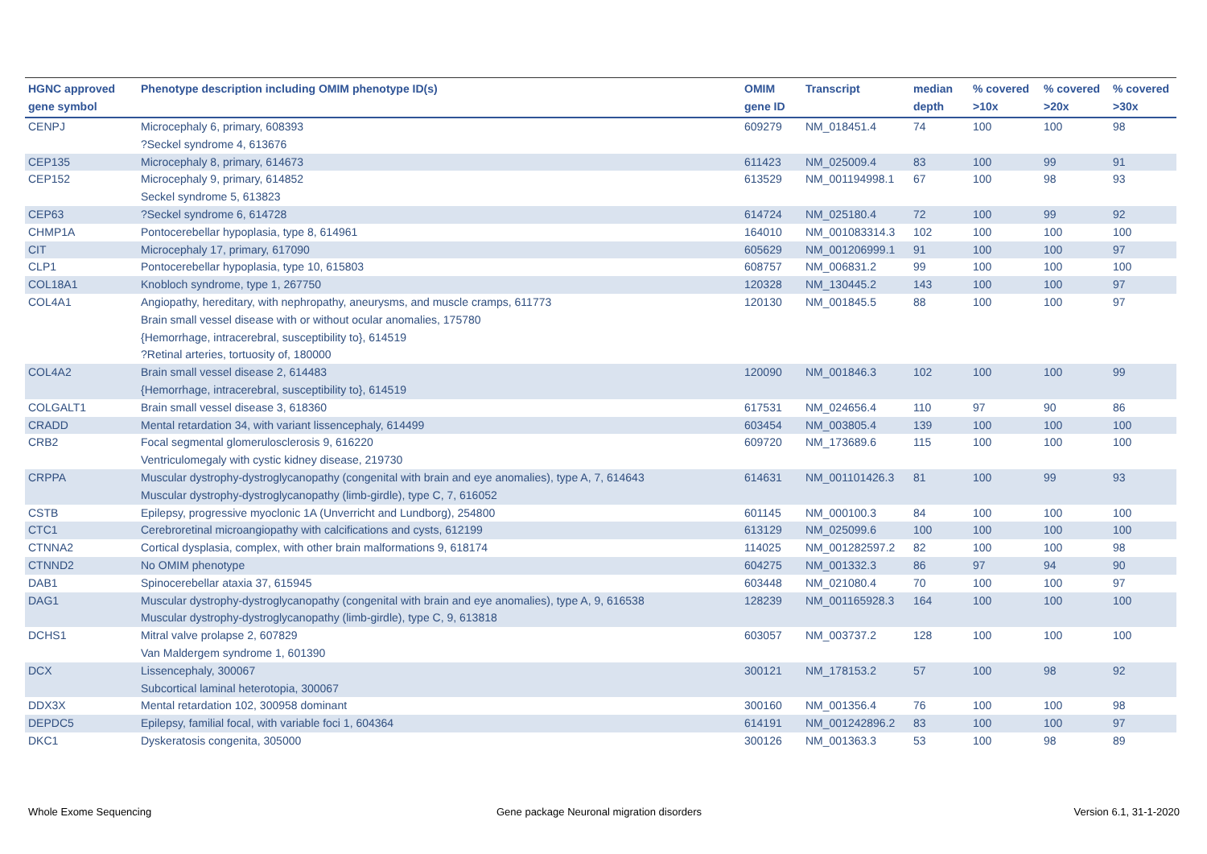| HGNC approved gene symbol | Phenotype description including OMIM phenotype ID(s) | OMIM gene ID | Transcript | median depth | % covered >10x | % covered >20x | % covered >30x |
| --- | --- | --- | --- | --- | --- | --- | --- |
| CENPJ | Microcephaly 6, primary, 608393 ?Seckel syndrome 4, 613676 | 609279 | NM_018451.4 | 74 | 100 | 100 | 98 |
| CEP135 | Microcephaly 8, primary, 614673 | 611423 | NM_025009.4 | 83 | 100 | 99 | 91 |
| CEP152 | Microcephaly 9, primary, 614852 Seckel syndrome 5, 613823 | 613529 | NM_001194998.1 | 67 | 100 | 98 | 93 |
| CEP63 | ?Seckel syndrome 6, 614728 | 614724 | NM_025180.4 | 72 | 100 | 99 | 92 |
| CHMP1A | Pontocerebellar hypoplasia, type 8, 614961 | 164010 | NM_001083314.3 | 102 | 100 | 100 | 100 |
| CIT | Microcephaly 17, primary, 617090 | 605629 | NM_001206999.1 | 91 | 100 | 100 | 97 |
| CLP1 | Pontocerebellar hypoplasia, type 10, 615803 | 608757 | NM_006831.2 | 99 | 100 | 100 | 100 |
| COL18A1 | Knobloch syndrome, type 1, 267750 | 120328 | NM_130445.2 | 143 | 100 | 100 | 97 |
| COL4A1 | Angiopathy, hereditary, with nephropathy, aneurysms, and muscle cramps, 611773 Brain small vessel disease with or without ocular anomalies, 175780 {Hemorrhage, intracerebral, susceptibility to}, 614519 ?Retinal arteries, tortuosity of, 180000 | 120130 | NM_001845.5 | 88 | 100 | 100 | 97 |
| COL4A2 | Brain small vessel disease 2, 614483 {Hemorrhage, intracerebral, susceptibility to}, 614519 | 120090 | NM_001846.3 | 102 | 100 | 100 | 99 |
| COLGALT1 | Brain small vessel disease 3, 618360 | 617531 | NM_024656.4 | 110 | 97 | 90 | 86 |
| CRADD | Mental retardation 34, with variant lissencephaly, 614499 | 603454 | NM_003805.4 | 139 | 100 | 100 | 100 |
| CRB2 | Focal segmental glomerulosclerosis 9, 616220 Ventriculomegaly with cystic kidney disease, 219730 | 609720 | NM_173689.6 | 115 | 100 | 100 | 100 |
| CRPPA | Muscular dystrophy-dystroglycanopathy (congenital with brain and eye anomalies), type A, 7, 614643 Muscular dystrophy-dystroglycanopathy (limb-girdle), type C, 7, 616052 | 614631 | NM_001101426.3 | 81 | 100 | 99 | 93 |
| CSTB | Epilepsy, progressive myoclonic 1A (Unverricht and Lundborg), 254800 | 601145 | NM_000100.3 | 84 | 100 | 100 | 100 |
| CTC1 | Cerebroretinal microangiopathy with calcifications and cysts, 612199 | 613129 | NM_025099.6 | 100 | 100 | 100 | 100 |
| CTNNA2 | Cortical dysplasia, complex, with other brain malformations 9, 618174 | 114025 | NM_001282597.2 | 82 | 100 | 100 | 98 |
| CTNND2 | No OMIM phenotype | 604275 | NM_001332.3 | 86 | 97 | 94 | 90 |
| DAB1 | Spinocerebellar ataxia 37, 615945 | 603448 | NM_021080.4 | 70 | 100 | 100 | 97 |
| DAG1 | Muscular dystrophy-dystroglycanopathy (congenital with brain and eye anomalies), type A, 9, 616538 Muscular dystrophy-dystroglycanopathy (limb-girdle), type C, 9, 613818 | 128239 | NM_001165928.3 | 164 | 100 | 100 | 100 |
| DCHS1 | Mitral valve prolapse 2, 607829 Van Maldergem syndrome 1, 601390 | 603057 | NM_003737.2 | 128 | 100 | 100 | 100 |
| DCX | Lissencephaly, 300067 Subcortical laminal heterotopia, 300067 | 300121 | NM_178153.2 | 57 | 100 | 98 | 92 |
| DDX3X | Mental retardation 102, 300958 dominant | 300160 | NM_001356.4 | 76 | 100 | 100 | 98 |
| DEPDC5 | Epilepsy, familial focal, with variable foci 1, 604364 | 614191 | NM_001242896.2 | 83 | 100 | 100 | 97 |
| DKC1 | Dyskeratosis congenita, 305000 | 300126 | NM_001363.3 | 53 | 100 | 98 | 89 |
Whole Exome Sequencing
Gene package Neuronal migration disorders
Version 6.1, 31-1-2020